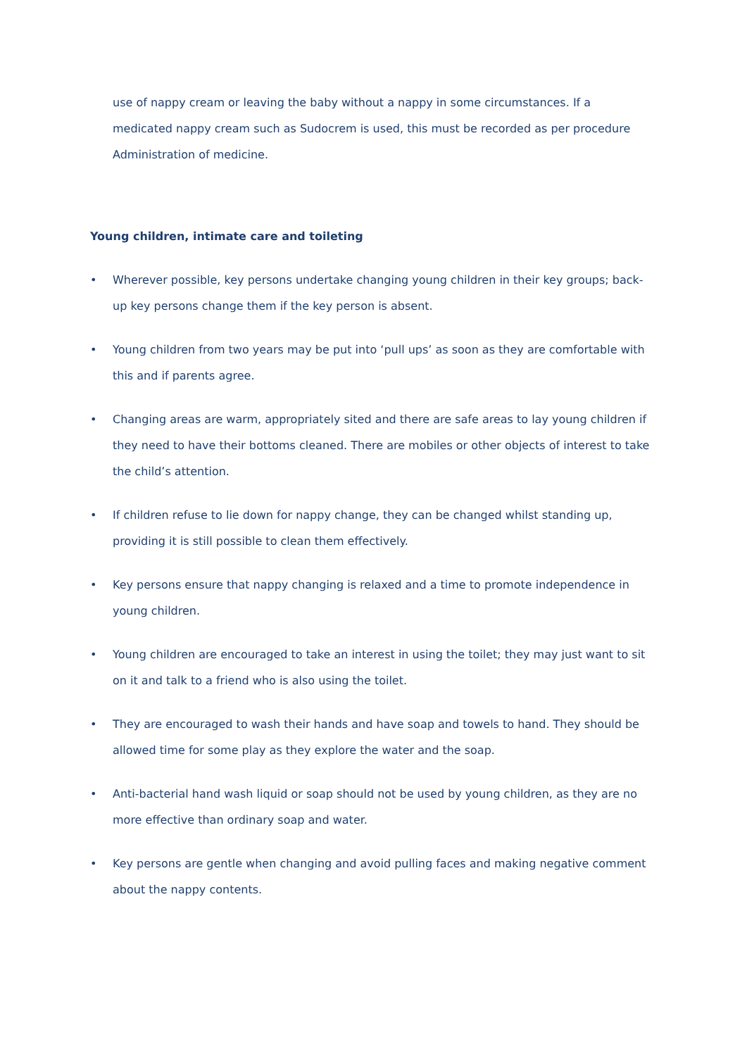use of nappy cream or leaving the baby without a nappy in some circumstances. If a medicated nappy cream such as Sudocrem is used, this must be recorded as per procedure Administration of medicine.
Young children, intimate care and toileting
• Wherever possible, key persons undertake changing young children in their key groups; back-up key persons change them if the key person is absent.
• Young children from two years may be put into ‘pull ups’ as soon as they are comfortable with this and if parents agree.
• Changing areas are warm, appropriately sited and there are safe areas to lay young children if they need to have their bottoms cleaned. There are mobiles or other objects of interest to take the child’s attention.
• If children refuse to lie down for nappy change, they can be changed whilst standing up, providing it is still possible to clean them effectively.
• Key persons ensure that nappy changing is relaxed and a time to promote independence in young children.
• Young children are encouraged to take an interest in using the toilet; they may just want to sit on it and talk to a friend who is also using the toilet.
• They are encouraged to wash their hands and have soap and towels to hand. They should be allowed time for some play as they explore the water and the soap.
• Anti-bacterial hand wash liquid or soap should not be used by young children, as they are no more effective than ordinary soap and water.
• Key persons are gentle when changing and avoid pulling faces and making negative comment about the nappy contents.